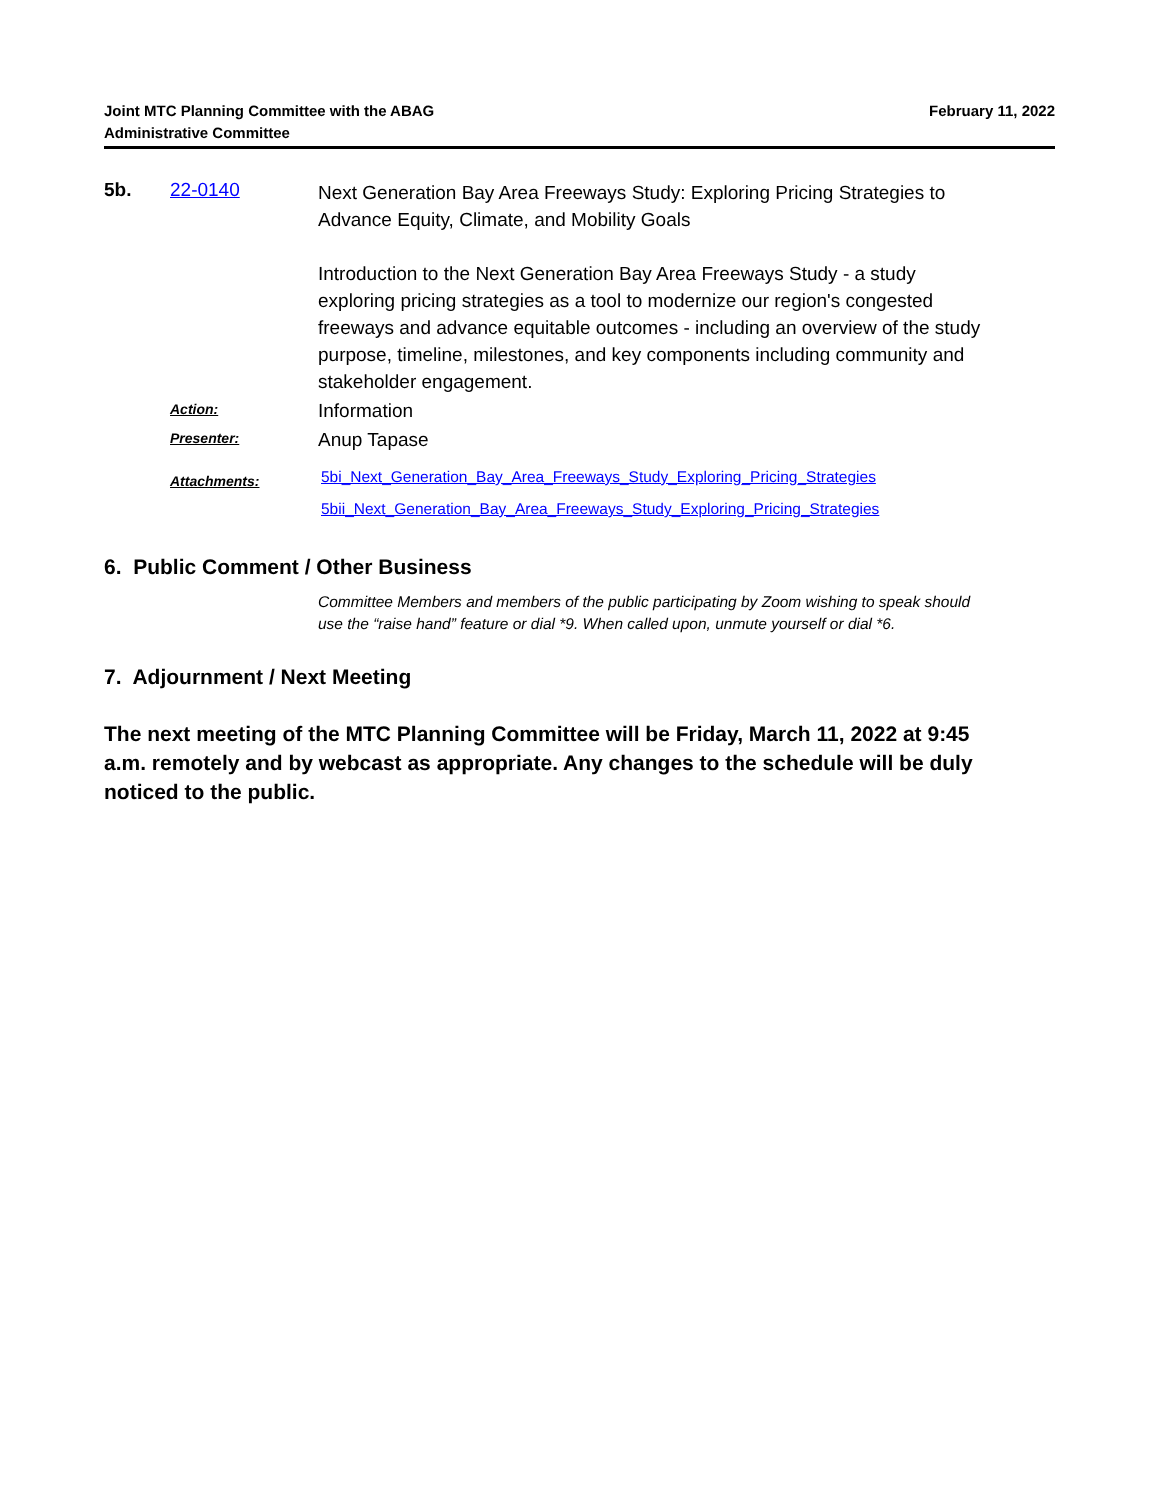Joint MTC Planning Committee with the ABAG
Administrative Committee
February 11, 2022
5b. 22-0140
Next Generation Bay Area Freeways Study: Exploring Pricing Strategies to Advance Equity, Climate, and Mobility Goals
Introduction to the Next Generation Bay Area Freeways Study - a study exploring pricing strategies as a tool to modernize our region's congested freeways and advance equitable outcomes - including an overview of the study purpose, timeline, milestones, and key components including community and stakeholder engagement.
Action:
Information
Presenter:
Anup Tapase
Attachments:
5bi_Next_Generation_Bay_Area_Freeways_Study_Exploring_Pricing_Strategies
5bii_Next_Generation_Bay_Area_Freeways_Study_Exploring_Pricing_Strategies
6. Public Comment / Other Business
Committee Members and members of the public participating by Zoom wishing to speak should use the “raise hand” feature or dial *9. When called upon, unmute yourself or dial *6.
7. Adjournment / Next Meeting
The next meeting of the MTC Planning Committee will be Friday, March 11, 2022 at 9:45 a.m. remotely and by webcast as appropriate. Any changes to the schedule will be duly noticed to the public.